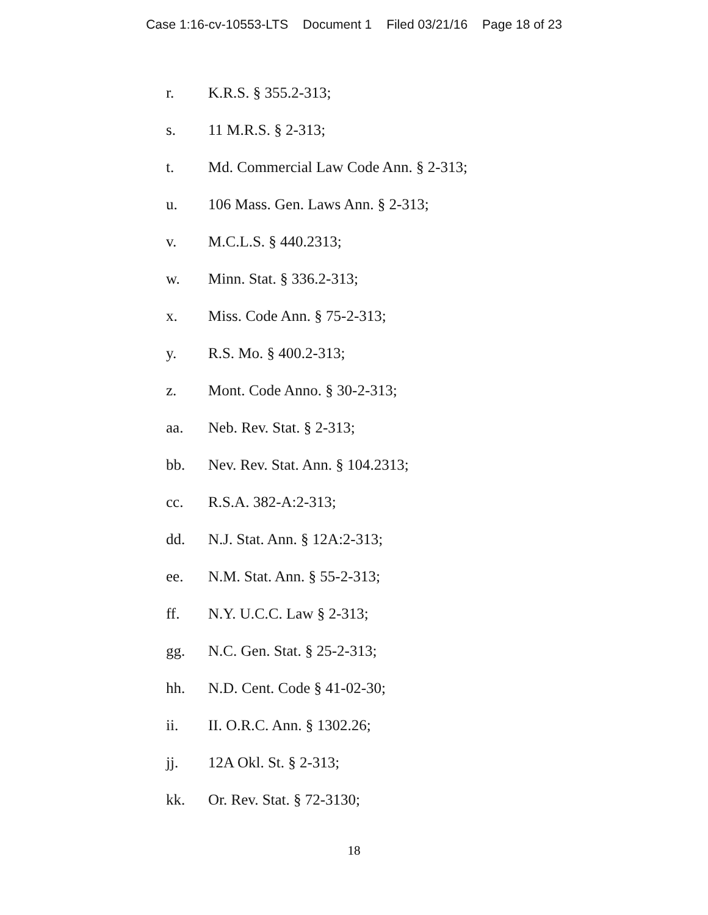Case 1:16-cv-10553-LTS Document 1 Filed 03/21/16 Page 18 of 23
r. K.R.S. § 355.2-313;
s. 11 M.R.S. § 2-313;
t. Md. Commercial Law Code Ann. § 2-313;
u. 106 Mass. Gen. Laws Ann. § 2-313;
v. M.C.L.S. § 440.2313;
w. Minn. Stat. § 336.2-313;
x. Miss. Code Ann. § 75-2-313;
y. R.S. Mo. § 400.2-313;
z. Mont. Code Anno. § 30-2-313;
aa. Neb. Rev. Stat. § 2-313;
bb. Nev. Rev. Stat. Ann. § 104.2313;
cc. R.S.A. 382-A:2-313;
dd. N.J. Stat. Ann. § 12A:2-313;
ee. N.M. Stat. Ann. § 55-2-313;
ff. N.Y. U.C.C. Law § 2-313;
gg. N.C. Gen. Stat. § 25-2-313;
hh. N.D. Cent. Code § 41-02-30;
ii. II. O.R.C. Ann. § 1302.26;
jj. 12A Okl. St. § 2-313;
kk. Or. Rev. Stat. § 72-3130;
18